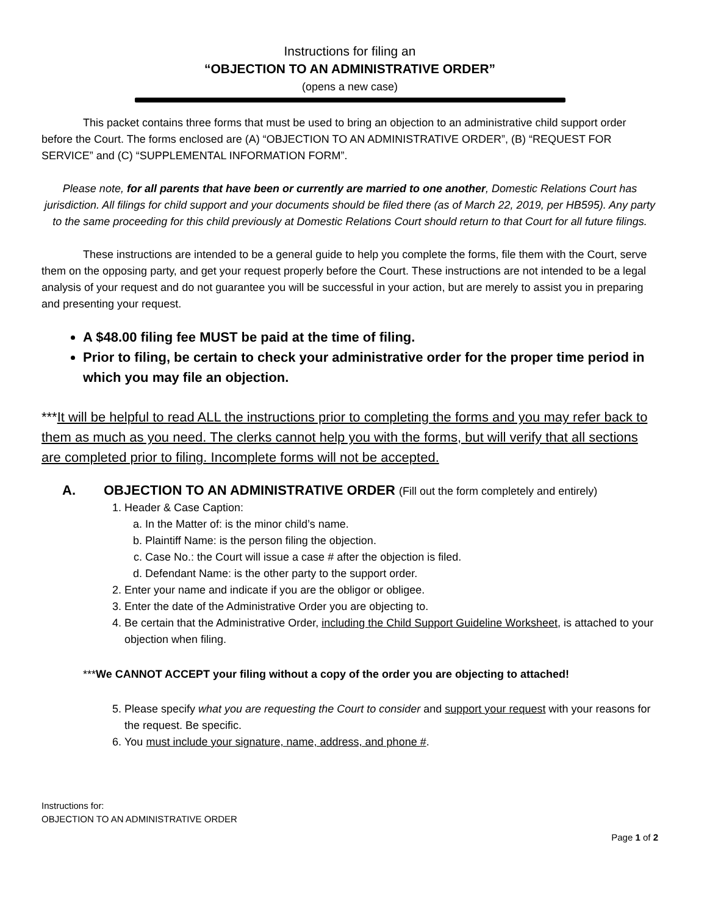Instructions for filing an
“OBJECTION TO AN ADMINISTRATIVE ORDER”
(opens a new case)
This packet contains three forms that must be used to bring an objection to an administrative child support order before the Court. The forms enclosed are (A) “OBJECTION TO AN ADMINISTRATIVE ORDER”, (B) “REQUEST FOR SERVICE” and (C) “SUPPLEMENTAL INFORMATION FORM”.
Please note, for all parents that have been or currently are married to one another, Domestic Relations Court has jurisdiction. All filings for child support and your documents should be filed there (as of March 22, 2019, per HB595). Any party to the same proceeding for this child previously at Domestic Relations Court should return to that Court for all future filings.
These instructions are intended to be a general guide to help you complete the forms, file them with the Court, serve them on the opposing party, and get your request properly before the Court. These instructions are not intended to be a legal analysis of your request and do not guarantee you will be successful in your action, but are merely to assist you in preparing and presenting your request.
A $48.00 filing fee MUST be paid at the time of filing.
Prior to filing, be certain to check your administrative order for the proper time period in which you may file an objection.
***It will be helpful to read ALL the instructions prior to completing the forms and you may refer back to them as much as you need. The clerks cannot help you with the forms, but will verify that all sections are completed prior to filing. Incomplete forms will not be accepted.
A. OBJECTION TO AN ADMINISTRATIVE ORDER (Fill out the form completely and entirely)
1. Header & Case Caption:
a. In the Matter of: is the minor child’s name.
b. Plaintiff Name: is the person filing the objection.
c. Case No.: the Court will issue a case # after the objection is filed.
d. Defendant Name: is the other party to the support order.
2. Enter your name and indicate if you are the obligor or obligee.
3. Enter the date of the Administrative Order you are objecting to.
4. Be certain that the Administrative Order, including the Child Support Guideline Worksheet, is attached to your objection when filing.
***We CANNOT ACCEPT your filing without a copy of the order you are objecting to attached!
5. Please specify what you are requesting the Court to consider and support your request with your reasons for the request. Be specific.
6. You must include your signature, name, address, and phone #.
Instructions for:
OBJECTION TO AN ADMINISTRATIVE ORDER
Page 1 of 2